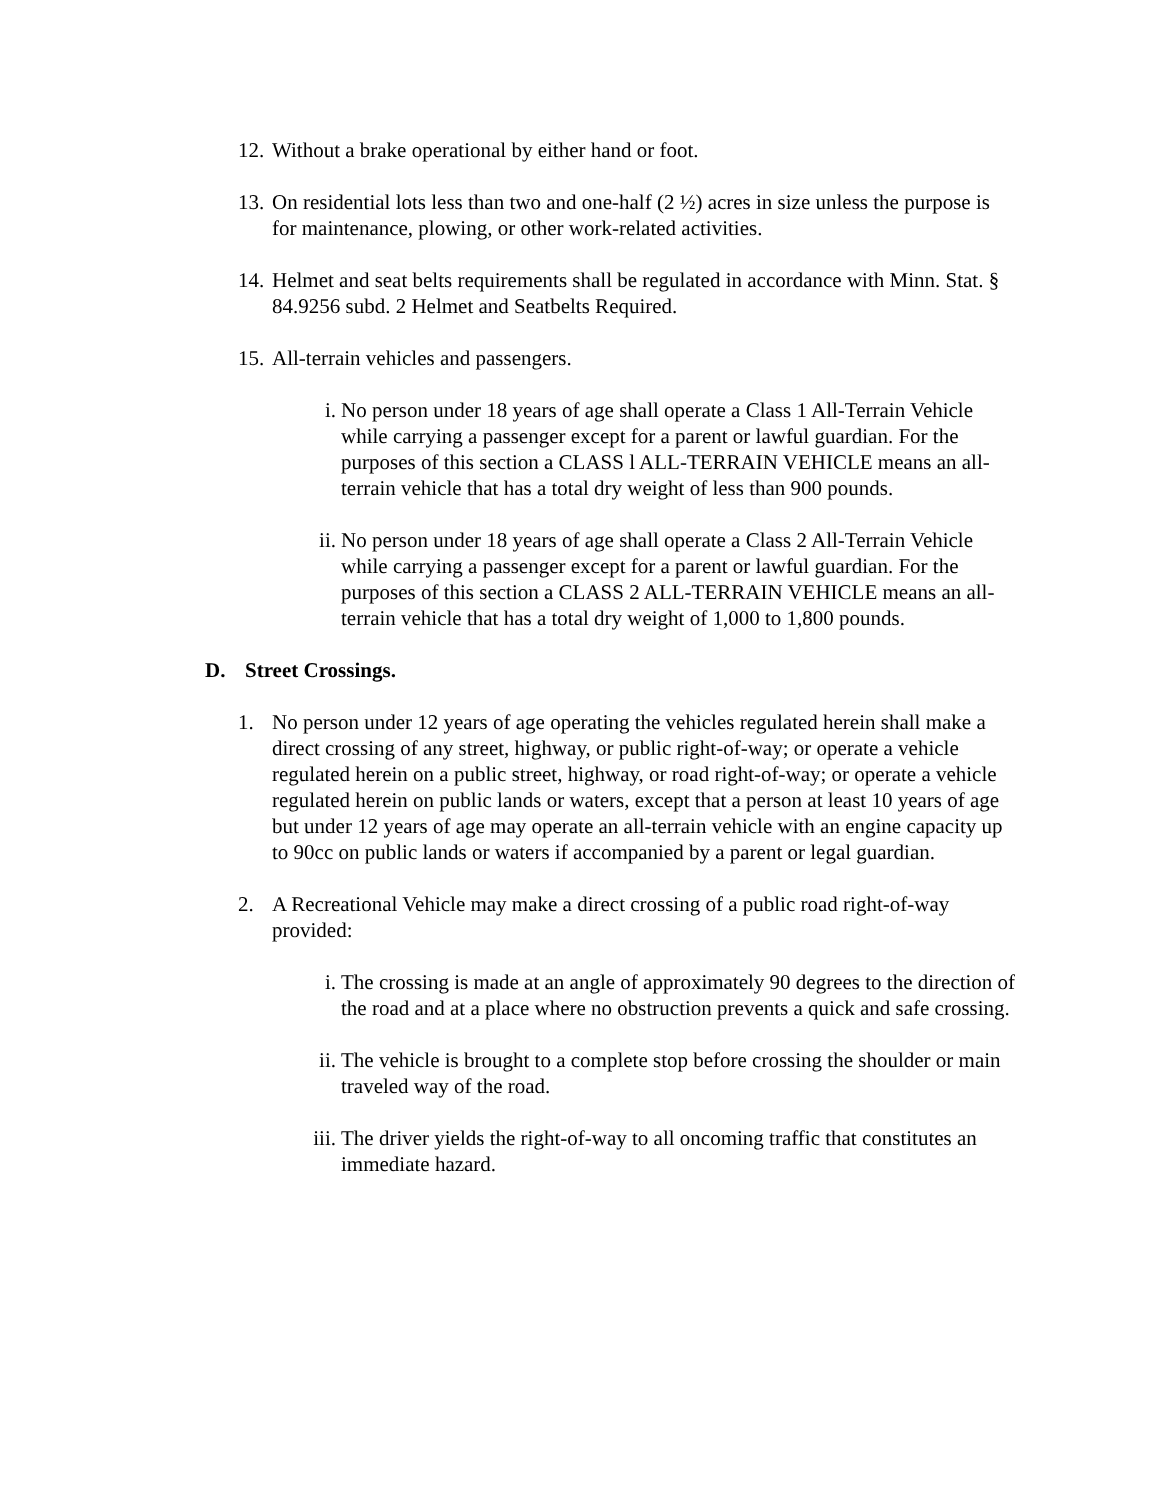12.
Without a brake operational by either hand or foot.
13.
On residential lots less than two and one-half (2 ½) acres in size unless the purpose is for maintenance, plowing, or other work-related activities.
14.
Helmet and seat belts requirements shall be regulated in accordance with Minn. Stat. § 84.9256 subd. 2 Helmet and Seatbelts Required.
15.
All-terrain vehicles and passengers.
i. No person under 18 years of age shall operate a Class 1 All-Terrain Vehicle while carrying a passenger except for a parent or lawful guardian. For the purposes of this section a CLASS l ALL-TERRAIN VEHICLE means an all-terrain vehicle that has a total dry weight of less than 900 pounds.
ii.
No person under 18 years of age shall operate a Class 2 All-Terrain Vehicle while carrying a passenger except for a parent or lawful guardian. For the purposes of this section a CLASS 2 ALL-TERRAIN VEHICLE means an all-terrain vehicle that has a total dry weight of 1,000 to 1,800 pounds.
D. Street Crossings.
1. No person under 12 years of age operating the vehicles regulated herein shall make a direct crossing of any street, highway, or public right-of-way; or operate a vehicle regulated herein on a public street, highway, or road right-of-way; or operate a vehicle regulated herein on public lands or waters, except that a person at least 10 years of age but under 12 years of age may operate an all-terrain vehicle with an engine capacity up to 90cc on public lands or waters if accompanied by a parent or legal guardian.
2. A Recreational Vehicle may make a direct crossing of a public road right-of-way provided:
i. The crossing is made at an angle of approximately 90 degrees to the direction of the road and at a place where no obstruction prevents a quick and safe crossing.
ii.
The vehicle is brought to a complete stop before crossing the shoulder or main traveled way of the road.
iii.
The driver yields the right-of-way to all oncoming traffic that constitutes an immediate hazard.